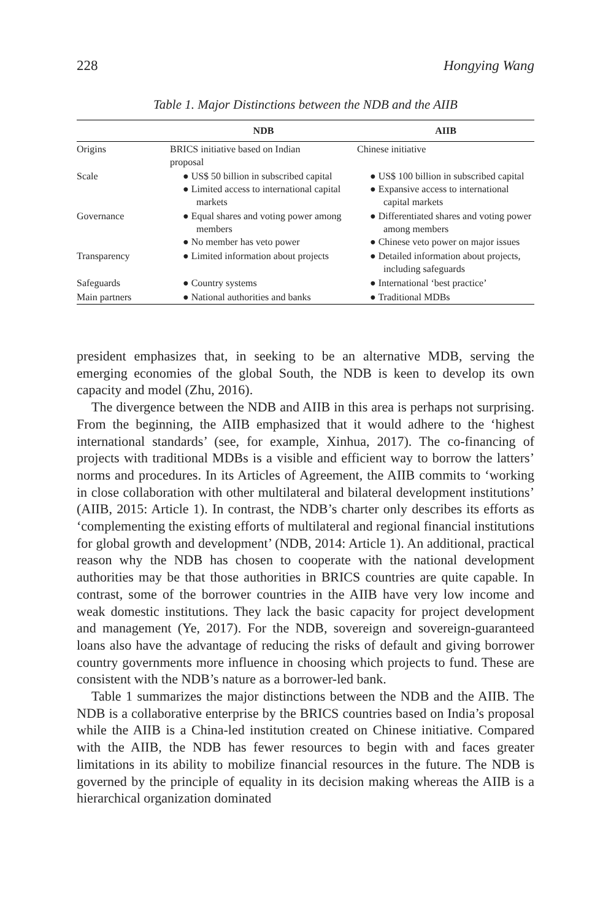228 Hongying Wang
Table 1. Major Distinctions between the NDB and the AIIB
| | NDB | AIIB |
| --- | --- | --- |
| Origins | BRICS initiative based on Indian proposal | Chinese initiative |
| Scale | ● US$ 50 billion in subscribed capital ● Limited access to international capital markets | ● US$ 100 billion in subscribed capital ● Expansive access to international capital markets |
| Governance | ● Equal shares and voting power among members ● No member has veto power | ● Differentiated shares and voting power among members ● Chinese veto power on major issues |
| Transparency | ● Limited information about projects | ● Detailed information about projects, including safeguards |
| Safeguards | ● Country systems | ● International ‘best practice’ |
| Main partners | ● National authorities and banks | ● Traditional MDBs |
president emphasizes that, in seeking to be an alternative MDB, serving the emerging economies of the global South, the NDB is keen to develop its own capacity and model (Zhu, 2016).
The divergence between the NDB and AIIB in this area is perhaps not surprising. From the beginning, the AIIB emphasized that it would adhere to the ‘highest international standards’ (see, for example, Xinhua, 2017). The co-financing of projects with traditional MDBs is a visible and efficient way to borrow the latters’ norms and procedures. In its Articles of Agreement, the AIIB commits to ‘working in close collaboration with other multilateral and bilateral development institutions’ (AIIB, 2015: Article 1). In contrast, the NDB’s charter only describes its efforts as ‘complementing the existing efforts of multilateral and regional financial institutions for global growth and development’ (NDB, 2014: Article 1). An additional, practical reason why the NDB has chosen to cooperate with the national development authorities may be that those authorities in BRICS countries are quite capable. In contrast, some of the borrower countries in the AIIB have very low income and weak domestic institutions. They lack the basic capacity for project development and management (Ye, 2017). For the NDB, sovereign and sovereign-guaranteed loans also have the advantage of reducing the risks of default and giving borrower country governments more influence in choosing which projects to fund. These are consistent with the NDB’s nature as a borrower-led bank.
Table 1 summarizes the major distinctions between the NDB and the AIIB. The NDB is a collaborative enterprise by the BRICS countries based on India’s proposal while the AIIB is a China-led institution created on Chinese initiative. Compared with the AIIB, the NDB has fewer resources to begin with and faces greater limitations in its ability to mobilize financial resources in the future. The NDB is governed by the principle of equality in its decision making whereas the AIIB is a hierarchical organization dominated